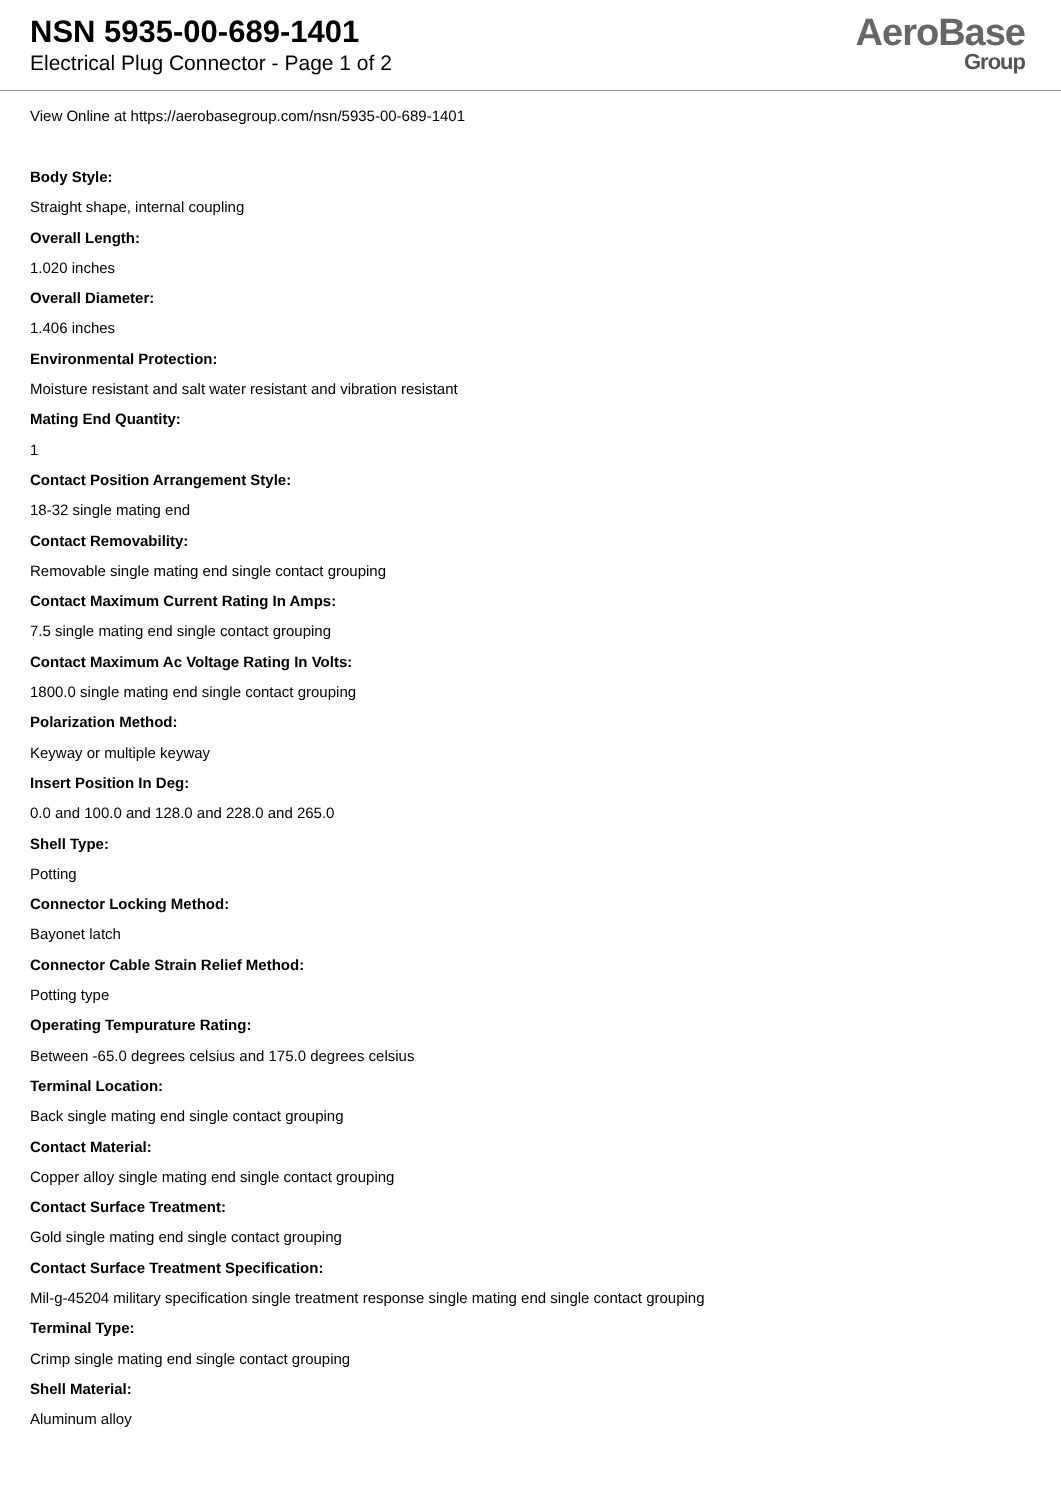NSN 5935-00-689-1401
Electrical Plug Connector - Page 1 of 2
AeroBase
Group
View Online at https://aerobasegroup.com/nsn/5935-00-689-1401
Body Style:
Straight shape, internal coupling
Overall Length:
1.020 inches
Overall Diameter:
1.406 inches
Environmental Protection:
Moisture resistant and salt water resistant and vibration resistant
Mating End Quantity:
1
Contact Position Arrangement Style:
18-32 single mating end
Contact Removability:
Removable single mating end single contact grouping
Contact Maximum Current Rating In Amps:
7.5 single mating end single contact grouping
Contact Maximum Ac Voltage Rating In Volts:
1800.0 single mating end single contact grouping
Polarization Method:
Keyway or multiple keyway
Insert Position In Deg:
0.0 and 100.0 and 128.0 and 228.0 and 265.0
Shell Type:
Potting
Connector Locking Method:
Bayonet latch
Connector Cable Strain Relief Method:
Potting type
Operating Tempurature Rating:
Between -65.0 degrees celsius and 175.0 degrees celsius
Terminal Location:
Back single mating end single contact grouping
Contact Material:
Copper alloy single mating end single contact grouping
Contact Surface Treatment:
Gold single mating end single contact grouping
Contact Surface Treatment Specification:
Mil-g-45204 military specification single treatment response single mating end single contact grouping
Terminal Type:
Crimp single mating end single contact grouping
Shell Material:
Aluminum alloy